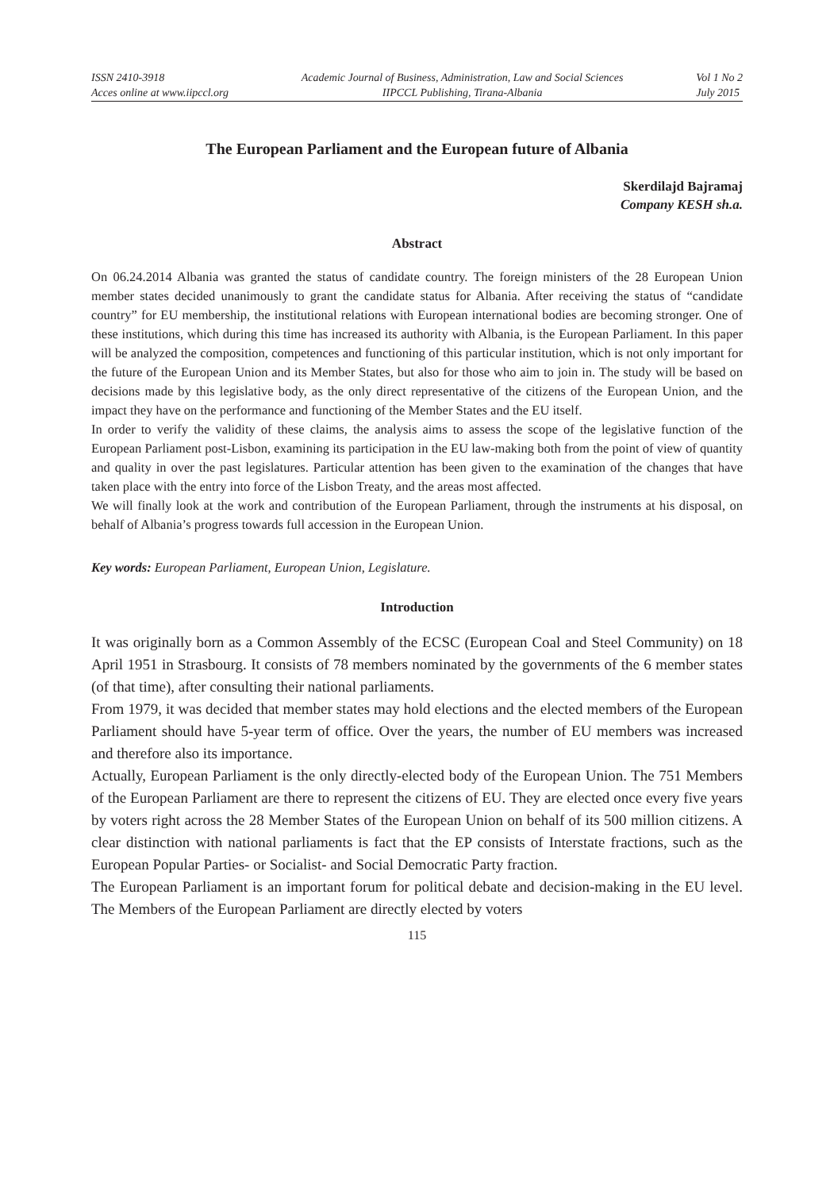ISSN 2410-3918
Acces online at www.iipccl.org
Academic Journal of Business, Administration, Law and Social Sciences
IIPCCL Publishing, Tirana-Albania
Vol 1 No 2
July 2015
The European Parliament and the European future of Albania
Skerdilajd Bajramaj
Company KESH sh.a.
Abstract
On 06.24.2014 Albania was granted the status of candidate country. The foreign ministers of the 28 European Union member states decided unanimously to grant the candidate status for Albania. After receiving the status of “candidate country” for EU membership, the institutional relations with European international bodies are becoming stronger. One of these institutions, which during this time has increased its authority with Albania, is the European Parliament. In this paper will be analyzed the composition, competences and functioning of this particular institution, which is not only important for the future of the European Union and its Member States, but also for those who aim to join in. The study will be based on decisions made by this legislative body, as the only direct representative of the citizens of the European Union, and the impact they have on the performance and functioning of the Member States and the EU itself.
In order to verify the validity of these claims, the analysis aims to assess the scope of the legislative function of the European Parliament post-Lisbon, examining its participation in the EU law-making both from the point of view of quantity and quality in over the past legislatures. Particular attention has been given to the examination of the changes that have taken place with the entry into force of the Lisbon Treaty, and the areas most affected.
We will finally look at the work and contribution of the European Parliament, through the instruments at his disposal, on behalf of Albania’s progress towards full accession in the European Union.
Key words: European Parliament, European Union, Legislature.
Introduction
It was originally born as a Common Assembly of the ECSC (European Coal and Steel Community) on 18 April 1951 in Strasbourg. It consists of 78 members nominated by the governments of the 6 member states (of that time), after consulting their national parliaments.
From 1979, it was decided that member states may hold elections and the elected members of the European Parliament should have 5-year term of office. Over the years, the number of EU members was increased and therefore also its importance.
Actually, European Parliament is the only directly-elected body of the European Union. The 751 Members of the European Parliament are there to represent the citizens of EU. They are elected once every five years by voters right across the 28 Member States of the European Union on behalf of its 500 million citizens. A clear distinction with national parliaments is fact that the EP consists of Interstate fractions, such as the European Popular Parties- or Socialist- and Social Democratic Party fraction.
The European Parliament is an important forum for political debate and decision-making in the EU level. The Members of the European Parliament are directly elected by voters
115